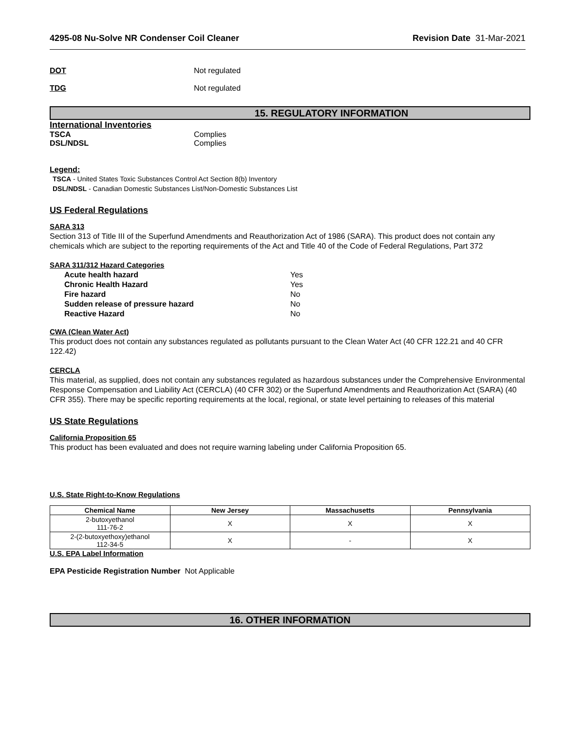4295-08 Nu-Solve NR Condenser Coil Cleaner Revision Date 31-Mar-2021
DOT Not regulated
TDG Not regulated
15. REGULATORY INFORMATION
International Inventories
TSCA Complies
DSL/NDSL Complies
Legend:
TSCA - United States Toxic Substances Control Act Section 8(b) Inventory
DSL/NDSL - Canadian Domestic Substances List/Non-Domestic Substances List
US Federal Regulations
SARA 313
Section 313 of Title III of the Superfund Amendments and Reauthorization Act of 1986 (SARA). This product does not contain any chemicals which are subject to the reporting requirements of the Act and Title 40 of the Code of Federal Regulations, Part 372
SARA 311/312 Hazard Categories
Acute health hazard Yes
Chronic Health Hazard Yes
Fire hazard No
Sudden release of pressure hazard No
Reactive Hazard No
CWA (Clean Water Act)
This product does not contain any substances regulated as pollutants pursuant to the Clean Water Act (40 CFR 122.21 and 40 CFR 122.42)
CERCLA
This material, as supplied, does not contain any substances regulated as hazardous substances under the Comprehensive Environmental Response Compensation and Liability Act (CERCLA) (40 CFR 302) or the Superfund Amendments and Reauthorization Act (SARA) (40 CFR 355). There may be specific reporting requirements at the local, regional, or state level pertaining to releases of this material
US State Regulations
California Proposition 65
This product has been evaluated and does not require warning labeling under California Proposition 65.
U.S. State Right-to-Know Regulations
| Chemical Name | New Jersey | Massachusetts | Pennsylvania |
| --- | --- | --- | --- |
| 2-butoxyethanol 111-76-2 | X | X | X |
| 2-(2-butoxyethoxy)ethanol 112-34-5 | X | - | X |
U.S. EPA Label Information
EPA Pesticide Registration Number Not Applicable
16. OTHER INFORMATION